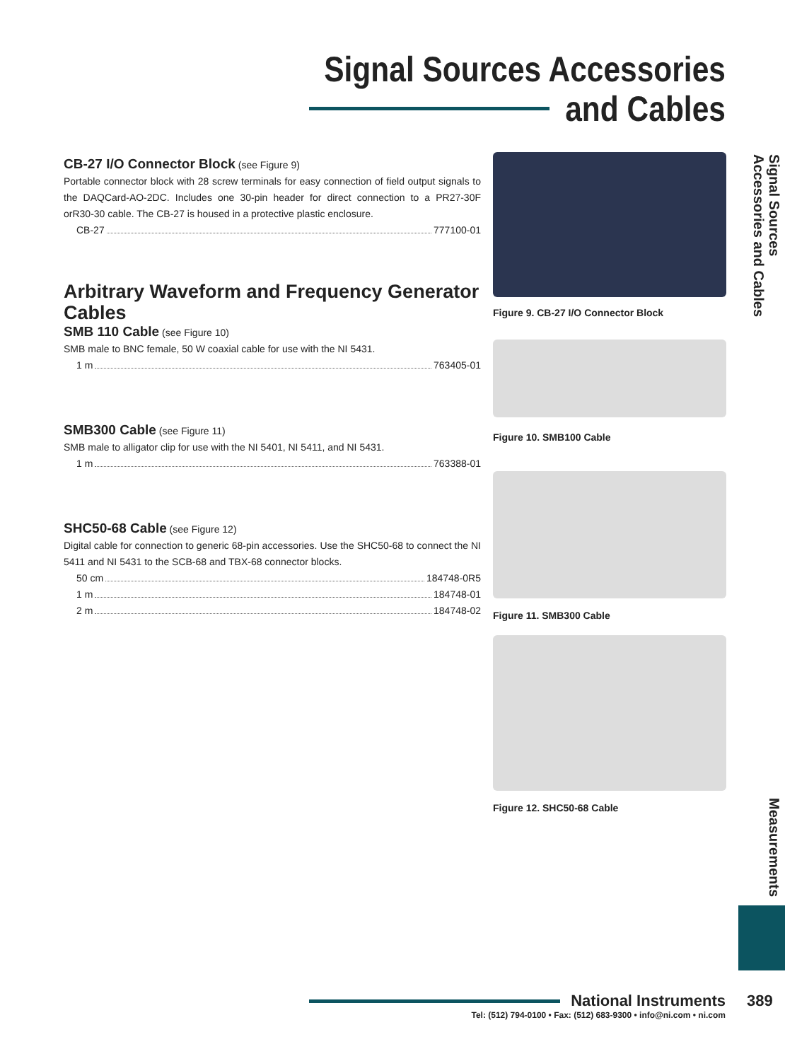Signal Sources Accessories
and Cables
CB-27 I/O Connector Block
(see Figure 9)
Portable connector block with 28 screw terminals for easy connection of field output signals to the DAQCard-AO-2DC. Includes one 30-pin header for direct connection to a PR27-30F orR30-30 cable. The CB-27 is housed in a protective plastic enclosure.
CB-27 777100-01
Arbitrary Waveform and Frequency Generator Cables
SMB 110 Cable
(see Figure 10)
SMB male to BNC female, 50 W coaxial cable for use with the NI 5431.
1 m 763405-01
SMB300 Cable
(see Figure 11)
SMB male to alligator clip for use with the NI 5401, NI 5411, and NI 5431.
1 m 763388-01
SHC50-68 Cable
(see Figure 12)
Digital cable for connection to generic 68-pin accessories. Use the SHC50-68 to connect the NI 5411 and NI 5431 to the SCB-68 and TBX-68 connector blocks.
50 cm 184748-0R5
1 m 184748-01
2 m 184748-02
Figure 9. CB-27 I/O Connector Block
Figure 10. SMB100 Cable
Figure 11. SMB300 Cable
Figure 12. SHC50-68 Cable
Signal Sources
Accessories and Cables
Measurements
National Instruments 389
Tel: (512) 794-0100 • Fax: (512) 683-9300 • info@ni.com • ni.com